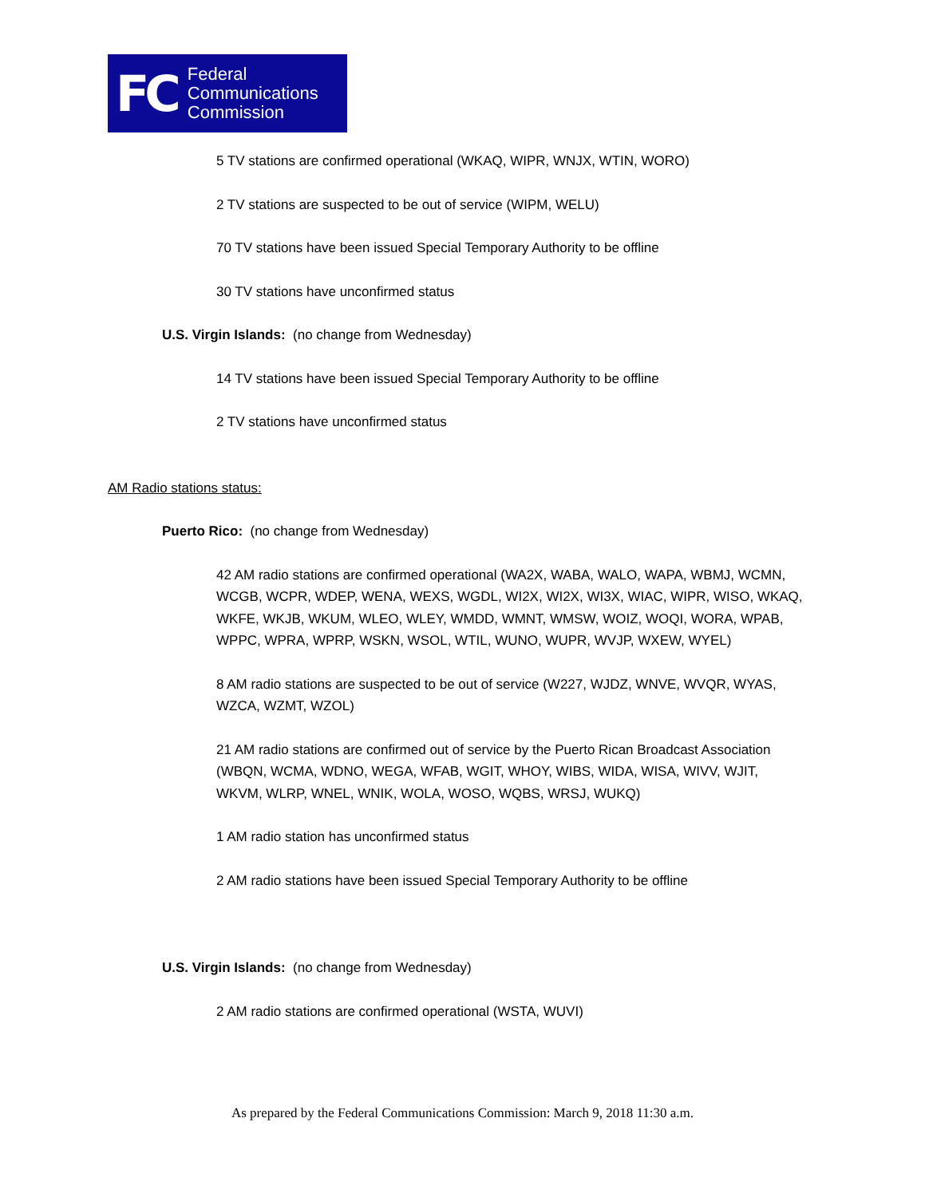FC
Federal
Communications
Commission
5 TV stations are confirmed operational (WKAQ, WIPR, WNJX, WTIN, WORO)
2 TV stations are suspected to be out of service (WIPM, WELU)
70 TV stations have been issued Special Temporary Authority to be offline
30 TV stations have unconfirmed status
U.S. Virgin Islands: (no change from Wednesday)
14 TV stations have been issued Special Temporary Authority to be offline
2 TV stations have unconfirmed status
AM Radio stations status:
Puerto Rico: (no change from Wednesday)
42 AM radio stations are confirmed operational (WA2X, WABA, WALO, WAPA, WBMJ, WCMN, WCGB, WCPR, WDEP, WENA, WEXS, WGDL, WI2X, WI2X, WI3X, WIAC, WIPR, WISO, WKAQ, WKFE, WKJB, WKUM, WLEO, WLEY, WMDD, WMNT, WMSW, WOIZ, WOQI, WORA, WPAB, WPPC, WPRA, WPRP, WSKN, WSOL, WTIL, WUNO, WUPR, WVJP, WXEW, WYEL)
8 AM radio stations are suspected to be out of service (W227, WJDZ, WNVE, WVQR, WYAS, WZCA, WZMT, WZOL)
21 AM radio stations are confirmed out of service by the Puerto Rican Broadcast Association (WBQN, WCMA, WDNO, WEGA, WFAB, WGIT, WHOY, WIBS, WIDA, WISA, WIVV, WJIT, WKVM, WLRP, WNEL, WNIK, WOLA, WOSO, WQBS, WRSJ, WUKQ)
1 AM radio station has unconfirmed status
2 AM radio stations have been issued Special Temporary Authority to be offline
U.S. Virgin Islands: (no change from Wednesday)
2 AM radio stations are confirmed operational (WSTA, WUVI)
As prepared by the Federal Communications Commission: March 9, 2018 11:30 a.m.